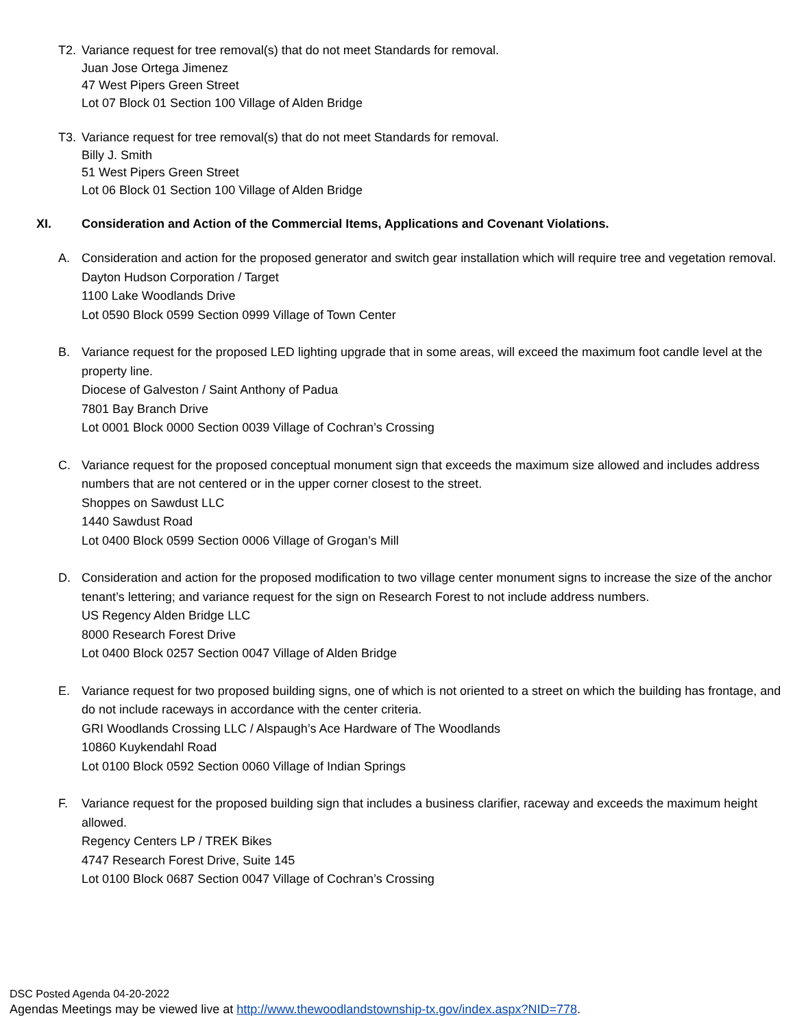T2. Variance request for tree removal(s) that do not meet Standards for removal.
Juan Jose Ortega Jimenez
47 West Pipers Green Street
Lot 07 Block 01 Section 100 Village of Alden Bridge
T3. Variance request for tree removal(s) that do not meet Standards for removal.
Billy J. Smith
51 West Pipers Green Street
Lot 06 Block 01 Section 100 Village of Alden Bridge
XI. Consideration and Action of the Commercial Items, Applications and Covenant Violations.
A. Consideration and action for the proposed generator and switch gear installation which will require tree and vegetation removal.
Dayton Hudson Corporation / Target
1100 Lake Woodlands Drive
Lot 0590 Block 0599 Section 0999 Village of Town Center
B. Variance request for the proposed LED lighting upgrade that in some areas, will exceed the maximum foot candle level at the property line.
Diocese of Galveston / Saint Anthony of Padua
7801 Bay Branch Drive
Lot 0001 Block 0000 Section 0039 Village of Cochran’s Crossing
C. Variance request for the proposed conceptual monument sign that exceeds the maximum size allowed and includes address numbers that are not centered or in the upper corner closest to the street.
Shoppes on Sawdust LLC
1440 Sawdust Road
Lot 0400 Block 0599 Section 0006 Village of Grogan’s Mill
D. Consideration and action for the proposed modification to two village center monument signs to increase the size of the anchor tenant’s lettering; and variance request for the sign on Research Forest to not include address numbers.
US Regency Alden Bridge LLC
8000 Research Forest Drive
Lot 0400 Block 0257 Section 0047 Village of Alden Bridge
E. Variance request for two proposed building signs, one of which is not oriented to a street on which the building has frontage, and do not include raceways in accordance with the center criteria.
GRI Woodlands Crossing LLC / Alspaugh’s Ace Hardware of The Woodlands
10860 Kuykendahl Road
Lot 0100 Block 0592 Section 0060 Village of Indian Springs
F. Variance request for the proposed building sign that includes a business clarifier, raceway and exceeds the maximum height allowed.
Regency Centers LP / TREK Bikes
4747 Research Forest Drive, Suite 145
Lot 0100 Block 0687 Section 0047 Village of Cochran’s Crossing
DSC Posted Agenda 04-20-2022
Agendas Meetings may be viewed live at http://www.thewoodlandstownship-tx.gov/index.aspx?NID=778.